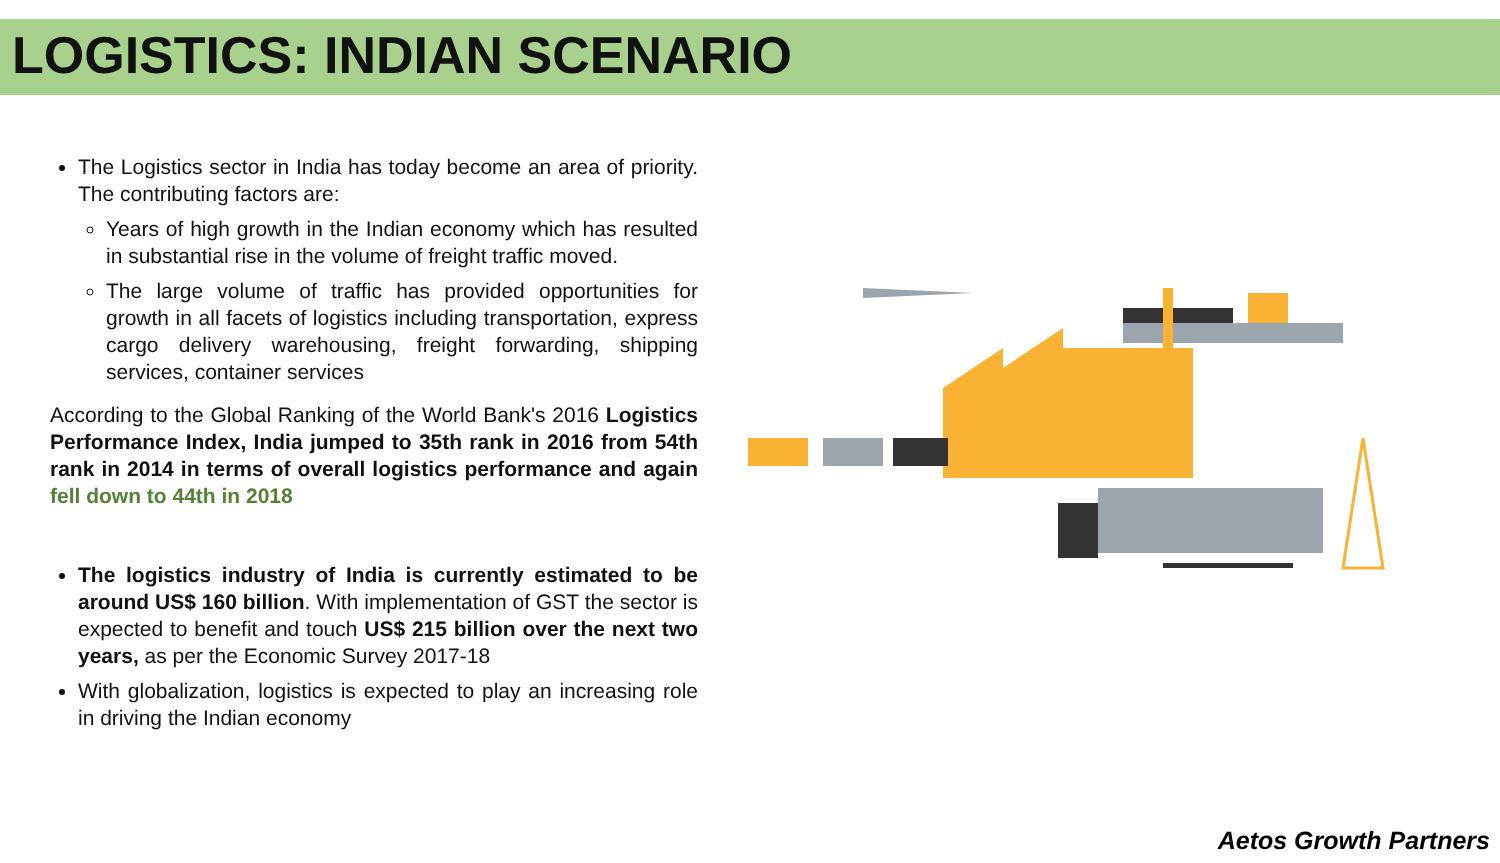LOGISTICS: INDIAN SCENARIO
The Logistics sector in India has today become an area of priority. The contributing factors are:
Years of high growth in the Indian economy which has resulted in substantial rise in the volume of freight traffic moved.
The large volume of traffic has provided opportunities for growth in all facets of logistics including transportation, express cargo delivery warehousing, freight forwarding, shipping services, container services
According to the Global Ranking of the World Bank's 2016 Logistics Performance Index, India jumped to 35th rank in 2016 from 54th rank in 2014 in terms of overall logistics performance and again fell down to 44th in 2018
The logistics industry of India is currently estimated to be around US$ 160 billion. With implementation of GST the sector is expected to benefit and touch US$ 215 billion over the next two years, as per the Economic Survey 2017-18
With globalization, logistics is expected to play an increasing role in driving the Indian economy
Aetos Growth Partners